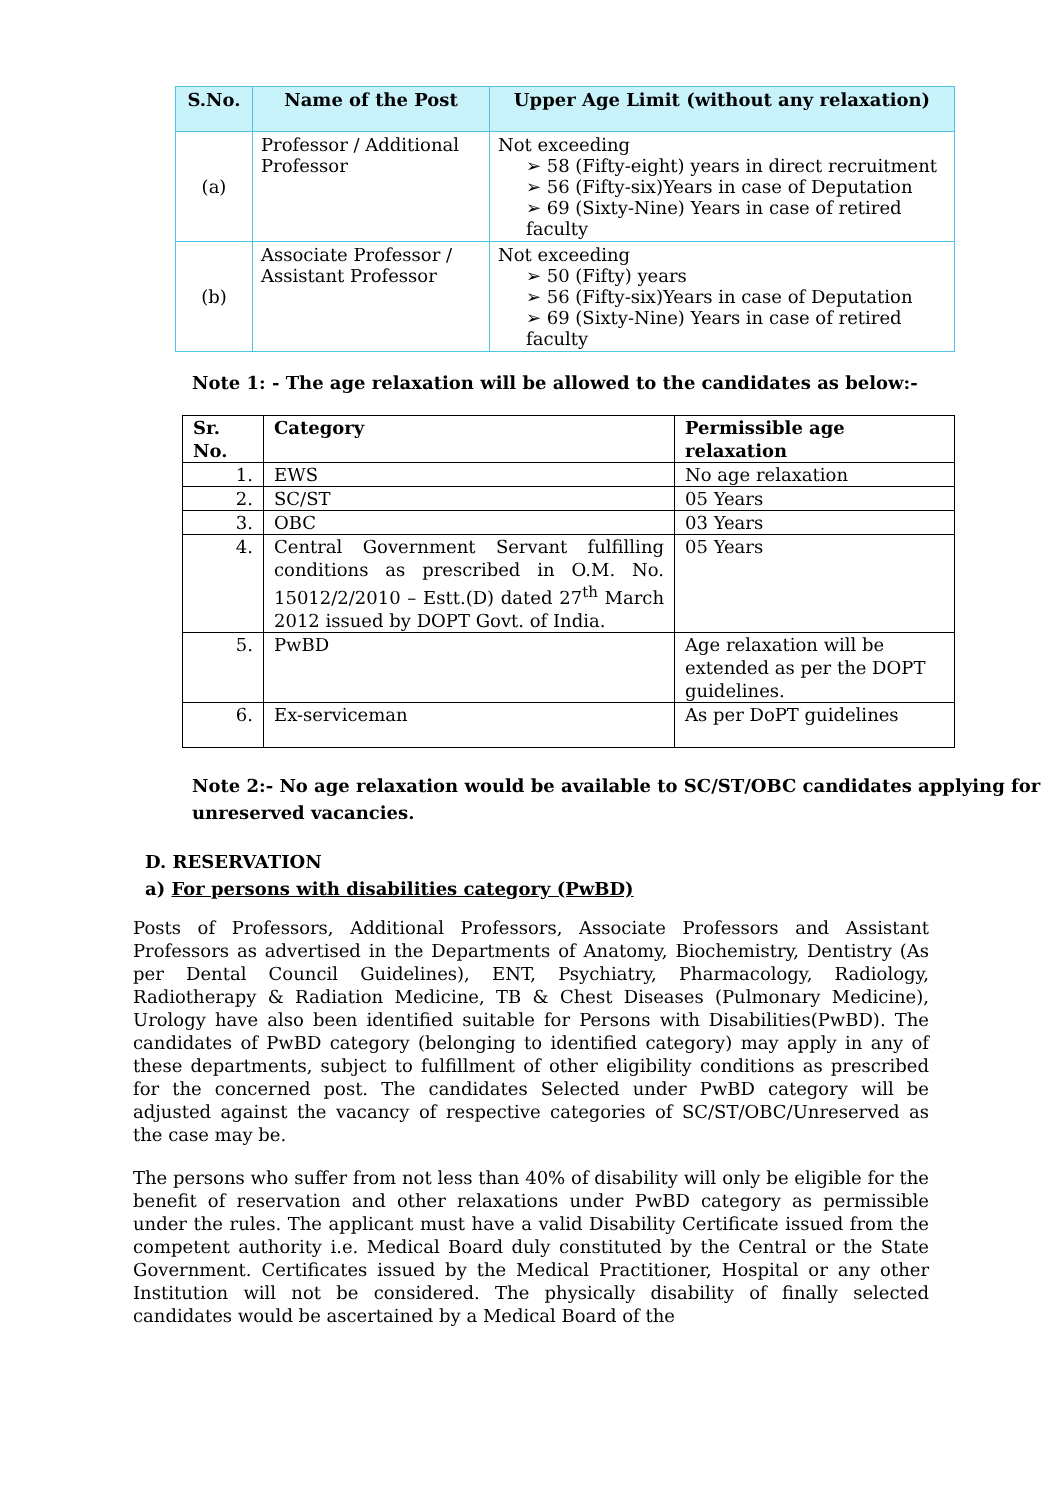| S.No. | Name of the Post | Upper Age Limit (without any relaxation) |
| --- | --- | --- |
| (a) | Professor / Additional Professor | Not exceeding ➢ 58 (Fifty-eight) years in direct recruitment ➢ 56 (Fifty-six)Years in case of Deputation ➢ 69 (Sixty-Nine) Years in case of retired faculty |
| (b) | Associate Professor / Assistant Professor | Not exceeding ➢ 50 (Fifty) years ➢ 56 (Fifty-six)Years in case of Deputation ➢ 69 (Sixty-Nine) Years in case of retired faculty |
Note 1: - The age relaxation will be allowed to the candidates as below:-
| Sr. No. | Category | Permissible age relaxation |
| --- | --- | --- |
| 1. | EWS | No age relaxation |
| 2. | SC/ST | 05 Years |
| 3. | OBC | 03 Years |
| 4. | Central Government Servant fulfilling conditions as prescribed in O.M. No. 15012/2/2010 – Estt.(D) dated 27<sup>th</sup> March 2012 issued by DOPT Govt. of India. | 05 Years |
| 5. | PwBD | Age relaxation will be extended as per the DOPT guidelines. |
| 6. | Ex-serviceman | As per DoPT guidelines |
Note 2:- No age relaxation would be available to SC/ST/OBC candidates applying for unreserved vacancies.
D. RESERVATION
a) For persons with disabilities category (PwBD)
Posts of Professors, Additional Professors, Associate Professors and Assistant Professors as advertised in the Departments of Anatomy, Biochemistry, Dentistry (As per Dental Council Guidelines), ENT, Psychiatry, Pharmacology, Radiology, Radiotherapy & Radiation Medicine, TB & Chest Diseases (Pulmonary Medicine), Urology have also been identified suitable for Persons with Disabilities(PwBD). The candidates of PwBD category (belonging to identified category) may apply in any of these departments, subject to fulfillment of other eligibility conditions as prescribed for the concerned post. The candidates Selected under PwBD category will be adjusted against the vacancy of respective categories of SC/ST/OBC/Unreserved as the case may be.
The persons who suffer from not less than 40% of disability will only be eligible for the benefit of reservation and other relaxations under PwBD category as permissible under the rules. The applicant must have a valid Disability Certificate issued from the competent authority i.e. Medical Board duly constituted by the Central or the State Government. Certificates issued by the Medical Practitioner, Hospital or any other Institution will not be considered. The physically disability of finally selected candidates would be ascertained by a Medical Board of the